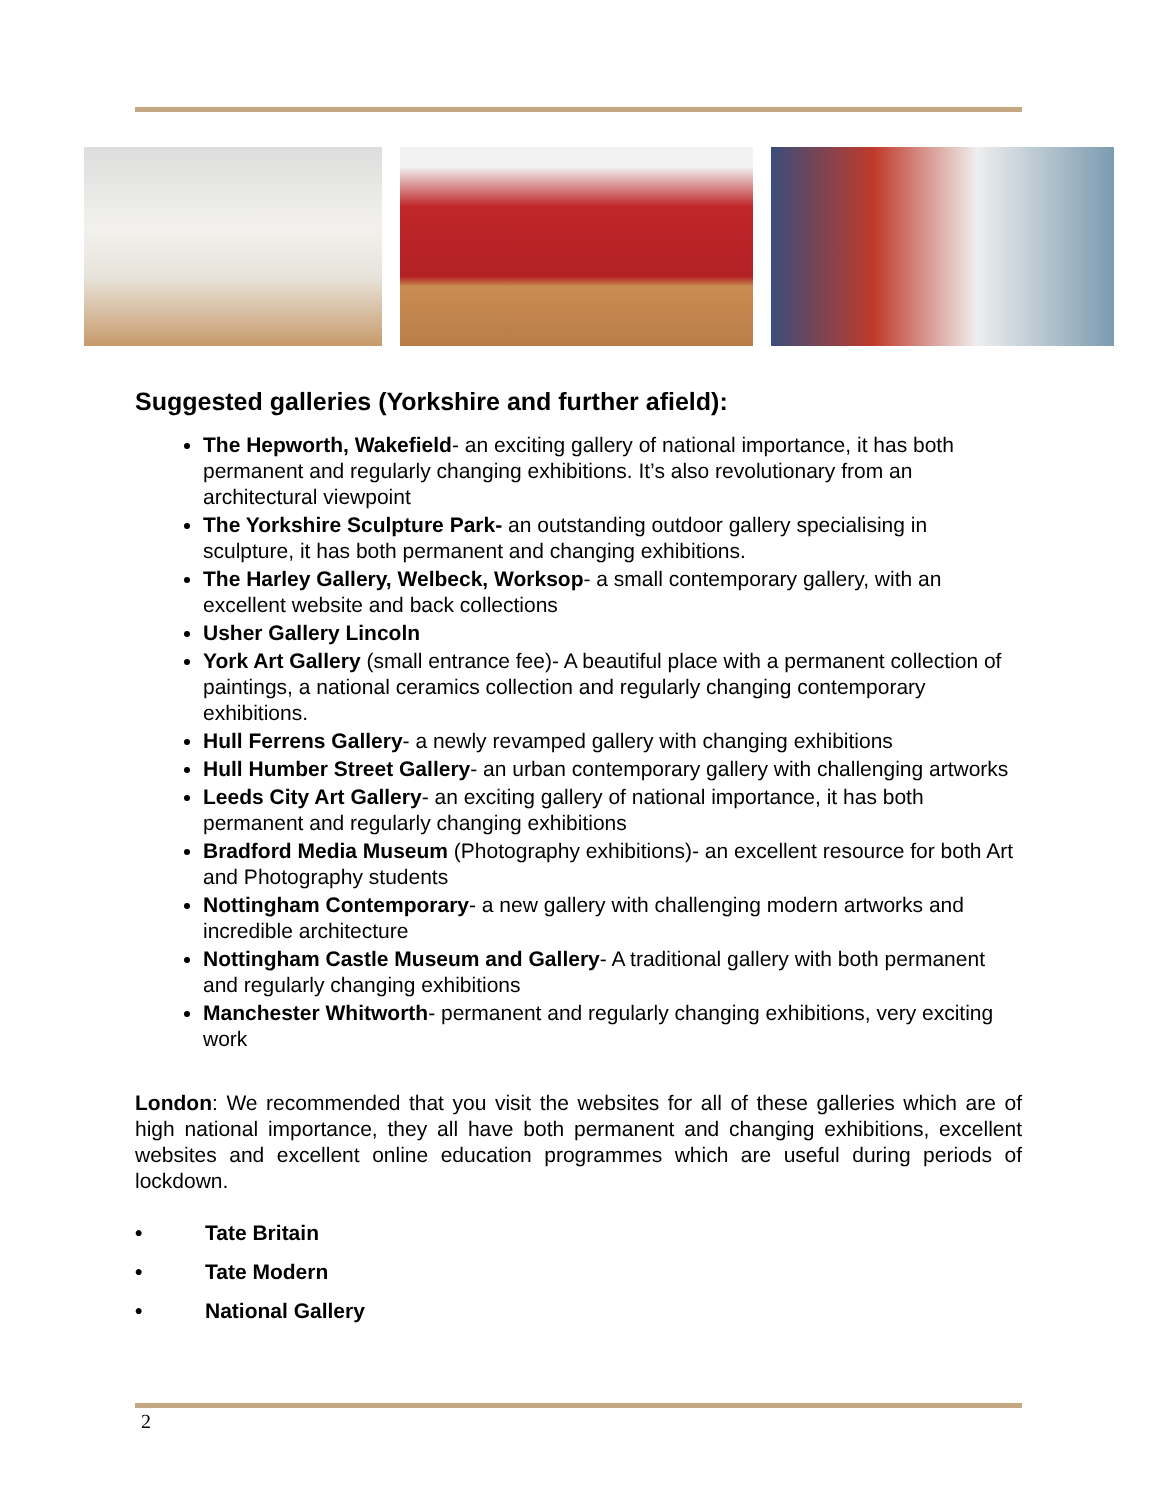Suggested galleries (Yorkshire and further afield):
The Hepworth, Wakefield- an exciting gallery of national importance, it has both permanent and regularly changing exhibitions. It’s also revolutionary from an architectural viewpoint
The Yorkshire Sculpture Park- an outstanding outdoor gallery specialising in sculpture, it has both permanent and changing exhibitions.
The Harley Gallery, Welbeck, Worksop- a small contemporary gallery, with an excellent website and back collections
Usher Gallery Lincoln
York Art Gallery (small entrance fee)- A beautiful place with a permanent collection of paintings, a national ceramics collection and regularly changing contemporary exhibitions.
Hull Ferrens Gallery- a newly revamped gallery with changing exhibitions
Hull Humber Street Gallery- an urban contemporary gallery with challenging artworks
Leeds City Art Gallery- an exciting gallery of national importance, it has both permanent and regularly changing exhibitions
Bradford Media Museum (Photography exhibitions)- an excellent resource for both Art and Photography students
Nottingham Contemporary- a new gallery with challenging modern artworks and incredible architecture
Nottingham Castle Museum and Gallery- A traditional gallery with both permanent and regularly changing exhibitions
Manchester Whitworth- permanent and regularly changing exhibitions, very exciting work
London: We recommended that you visit the websites for all of these galleries which are of high national importance, they all have both permanent and changing exhibitions, excellent websites and excellent online education programmes which are useful during periods of lockdown.
• Tate Britain
• Tate Modern
• National Gallery
2